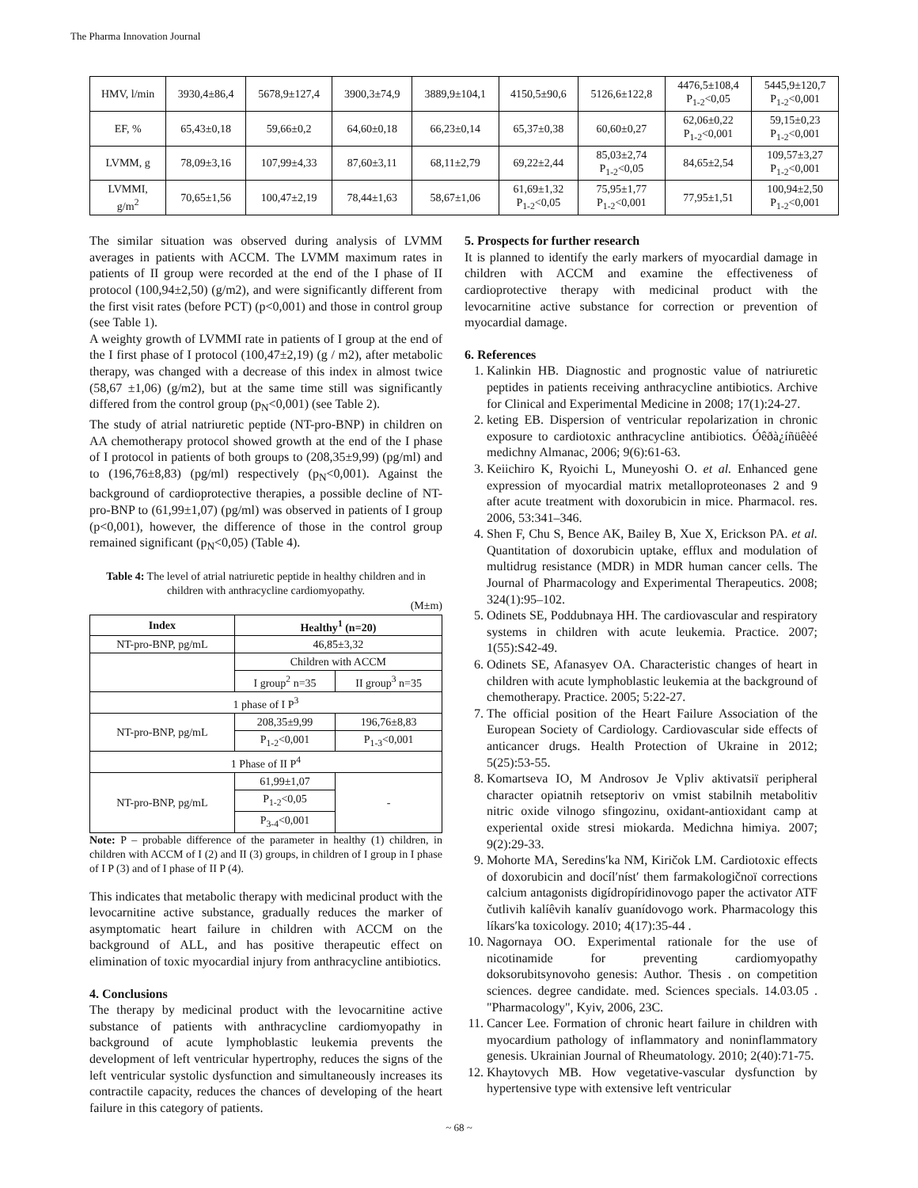The Pharma Innovation Journal
| HMV, l/min | 3930,4±86,4 | 5678,9±127,4 | 3900,3±74,9 | 3889,9±104,1 | 4150,5±90,6 | 5126,6±122,8 | 4476,5±108,4 P<sub>1-2</sub><0,05 | 5445,9±120,7 P<sub>1-2</sub><0,001 |
| EF, % | 65,43±0,18 | 59,66±0,2 | 64,60±0,18 | 66,23±0,14 | 65,37±0,38 | 60,60±0,27 | 62,06±0,22 P<sub>1-2</sub><0,001 | 59,15±0,23 P<sub>1-2</sub><0,001 |
| LVMM, g | 78,09±3,16 | 107,99±4,33 | 87,60±3,11 | 68,11±2,79 | 69,22±2,44 | 85,03±2,74 P<sub>1-2</sub><0,05 | 84,65±2,54 | 109,57±3,27 P<sub>1-2</sub><0,001 |
| LVMMI, g/m<sup>2</sup> | 70,65±1,56 | 100,47±2,19 | 78,44±1,63 | 58,67±1,06 | 61,69±1,32 P<sub>1-2</sub><0,05 | 75,95±1,77 P<sub>1-2</sub><0,001 | 77,95±1,51 | 100,94±2,50 P<sub>1-2</sub><0,001 |
The similar situation was observed during analysis of LVMM averages in patients with ACCM. The LVMM maximum rates in patients of II group were recorded at the end of the I phase of II protocol (100,94±2,50) (g/m2), and were significantly different from the first visit rates (before PCT) (p<0,001) and those in control group (see Table 1).
A weighty growth of LVMMI rate in patients of I group at the end of the I first phase of I protocol (100,47±2,19) (g / m2), after metabolic therapy, was changed with a decrease of this index in almost twice (58,67 ±1,06) (g/m2), but at the same time still was significantly differed from the control group (p<sub>N</sub><0,001) (see Table 2).
The study of atrial natriuretic peptide (NT-pro-BNP) in children on AA chemotherapy protocol showed growth at the end of the I phase of I protocol in patients of both groups to (208,35±9,99) (pg/ml) and to (196,76±8,83) (pg/ml) respectively (p<sub>N</sub><0,001). Against the background of cardioprotective therapies, a possible decline of NT-pro-BNP to (61,99±1,07) (pg/ml) was observed in patients of I group (p<0,001), however, the difference of those in the control group remained significant (p<sub>N</sub><0,05) (Table 4).
Table 4: The level of atrial natriuretic peptide in healthy children and in children with anthracycline cardiomyopathy.
(M±m)
| Index | Healthy<sup>1</sup> (n=20) | |
| --- | --- | --- |
| NT-pro-BNP, pg/mL | 46,85±3,32 | |
| | Children with ACCM | |
| | I group<sup>2</sup> n=35 | II group<sup>3</sup> n=35 |
| 1 phase of I P<sup>3</sup> | | |
| NT-pro-BNP, pg/mL | 208,35±9,99 | 196,76±8,83 |
| | P<sub>1-2</sub><0,001 | P<sub>1-3</sub><0,001 |
| 1 Phase of II P<sup>4</sup> | | |
| NT-pro-BNP, pg/mL | 61,99±1,07 | - |
| | P<sub>1-2</sub><0,05 | |
| | P<sub>3-4</sub><0,001 | |
Note: P – probable difference of the parameter in healthy (1) children, in children with ACCM of I (2) and II (3) groups, in children of I group in I phase of I P (3) and of I phase of II P (4).
This indicates that metabolic therapy with medicinal product with the levocarnitine active substance, gradually reduces the marker of asymptomatic heart failure in children with ACCM on the background of ALL, and has positive therapeutic effect on elimination of toxic myocardial injury from anthracycline antibiotics.
4. Conclusions
The therapy by medicinal product with the levocarnitine active substance of patients with anthracycline cardiomyopathy in background of acute lymphoblastic leukemia prevents the development of left ventricular hypertrophy, reduces the signs of the left ventricular systolic dysfunction and simultaneously increases its contractile capacity, reduces the chances of developing of the heart failure in this category of patients.
5. Prospects for further research
It is planned to identify the early markers of myocardial damage in children with ACCM and examine the effectiveness of cardioprotective therapy with medicinal product with the levocarnitine active substance for correction or prevention of myocardial damage.
6. References
1. Kalinkin HB. Diagnostic and prognostic value of natriuretic peptides in patients receiving anthracycline antibiotics. Archive for Clinical and Experimental Medicine in 2008; 17(1):24-27.
2. keting EB. Dispersion of ventricular repolarization in chronic exposure to cardiotoxic anthracycline antibiotics. Óêðà¿íñüêèé medichny Almanac, 2006; 9(6):61-63.
3. Keiichiro K, Ryoichi L, Muneyoshi O. et al. Enhanced gene expression of myocardial matrix metalloproteonases 2 and 9 after acute treatment with doxorubicin in mice. Pharmacol. res. 2006, 53:341–346.
4. Shen F, Chu S, Bence AK, Bailey B, Xue X, Erickson PA. et al. Quantitation of doxorubicin uptake, efflux and modulation of multidrug resistance (MDR) in MDR human cancer cells. The Journal of Pharmacology and Experimental Therapeutics. 2008; 324(1):95–102.
5. Odinets SE, Poddubnaya HH. The cardiovascular and respiratory systems in children with acute leukemia. Practice. 2007; 1(55):S42-49.
6. Odinets SE, Afanasyev OA. Characteristic changes of heart in children with acute lymphoblastic leukemia at the background of chemotherapy. Practice. 2005; 5:22-27.
7. The official position of the Heart Failure Association of the European Society of Cardiology. Cardiovascular side effects of anticancer drugs. Health Protection of Ukraine in 2012; 5(25):53-55.
8. Komartseva IO, M Androsov Je Vpliv aktivatsiї peripheral character opiatnih retseptoriv on vmist stabilnih metabolitiv nitric oxide vilnogo sfingozinu, oxidant-antioxidant camp at experiental oxide stresi miokarda. Medichna himiya. 2007; 9(2):29-33.
9. Mohorte MA, Seredinsʹka NM, Kiričok LM. Cardiotoxic effects of doxorubicin and docílʹnístʹ them farmakologičnoї corrections calcium antagonists digídropíridinovogo paper the activator ATF čutlivih kalíêvih kanalív guanídovogo work. Pharmacology this líkarsʹka toxicology. 2010; 4(17):35-44 .
10. Nagornaya OO. Experimental rationale for the use of nicotinamide for preventing cardiomyopathy doksorubitsynovoho genesis: Author. Thesis . on competition sciences. degree candidate. med. Sciences specials. 14.03.05 . "Pharmacology", Kyiv, 2006, 23C.
11. Cancer Lee. Formation of chronic heart failure in children with myocardium pathology of inflammatory and noninflammatory genesis. Ukrainian Journal of Rheumatology. 2010; 2(40):71-75.
12. Khaytovych MB. How vegetative-vascular dysfunction by hypertensive type with extensive left ventricular
~ 68 ~